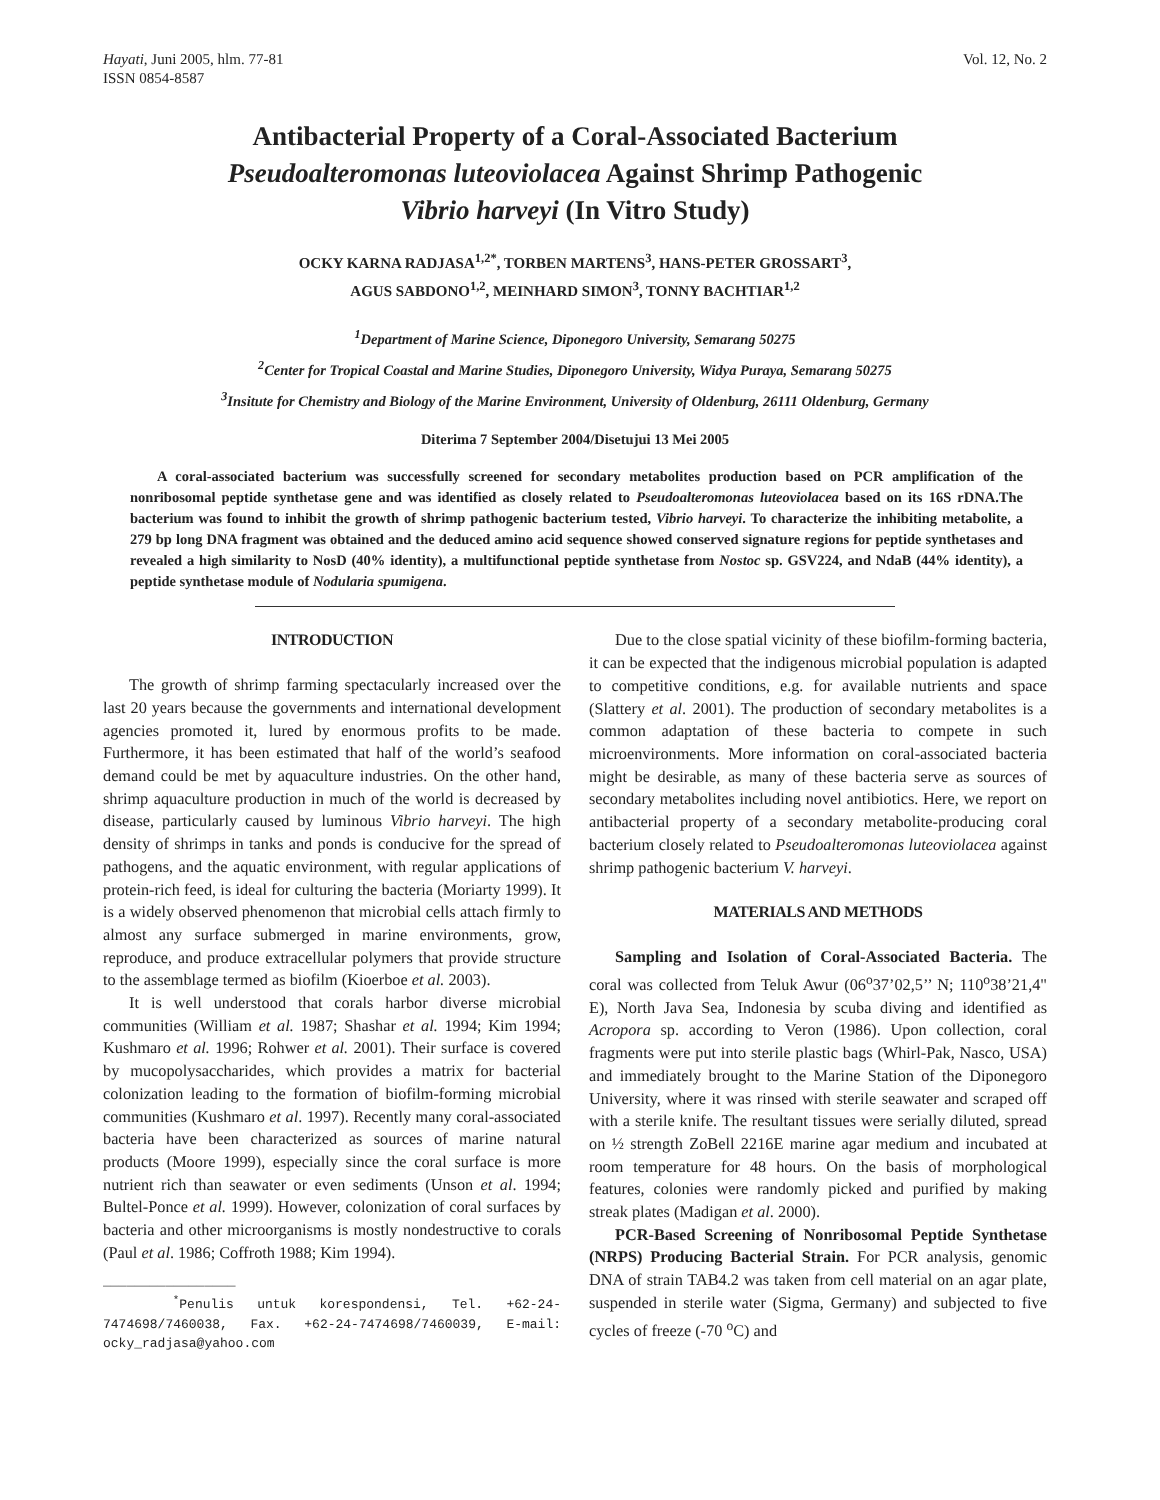Hayati, Juni 2005, hlm. 77-81
ISSN 0854-8587
Vol. 12, No. 2
Antibacterial Property of a Coral-Associated Bacterium
Pseudoalteromonas luteoviolacea Against Shrimp Pathogenic
Vibrio harveyi (In Vitro Study)
OCKY KARNA RADJASA<sup>1,2*</sup>, TORBEN MARTENS<sup>3</sup>, HANS-PETER GROSSART<sup>3</sup>,
AGUS SABDONO<sup>1,2</sup>, MEINHARD SIMON<sup>3</sup>, TONNY BACHTIAR<sup>1,2</sup>
<sup>1</sup> Department of Marine Science, Diponegoro University, Semarang 50275
<sup>2</sup> Center for Tropical Coastal and Marine Studies, Diponegoro University, Widya Puraya, Semarang 50275
<sup>3</sup> Insitute for Chemistry and Biology of the Marine Environment, University of Oldenburg, 26111 Oldenburg, Germany
Diterima 7 September 2004/Disetujui 13 Mei 2005
A coral-associated bacterium was successfully screened for secondary metabolites production based on PCR amplification of the nonribosomal peptide synthetase gene and was identified as closely related to Pseudoalteromonas luteoviolacea based on its 16S rDNA.The bacterium was found to inhibit the growth of shrimp pathogenic bacterium tested, Vibrio harveyi. To characterize the inhibiting metabolite, a 279 bp long DNA fragment was obtained and the deduced amino acid sequence showed conserved signature regions for peptide synthetases and revealed a high similarity to NosD (40% identity), a multifunctional peptide synthetase from Nostoc sp. GSV224, and NdaB (44% identity), a peptide synthetase module of Nodularia spumigena.
INTRODUCTION
The growth of shrimp farming spectacularly increased over the last 20 years because the governments and international development agencies promoted it, lured by enormous profits to be made. Furthermore, it has been estimated that half of the world’s seafood demand could be met by aquaculture industries. On the other hand, shrimp aquaculture production in much of the world is decreased by disease, particularly caused by luminous Vibrio harveyi. The high density of shrimps in tanks and ponds is conducive for the spread of pathogens, and the aquatic environment, with regular applications of protein-rich feed, is ideal for culturing the bacteria (Moriarty 1999). It is a widely observed phenomenon that microbial cells attach firmly to almost any surface submerged in marine environments, grow, reproduce, and produce extracellular polymers that provide structure to the assemblage termed as biofilm (Kioerboe et al. 2003).
It is well understood that corals harbor diverse microbial communities (William et al. 1987; Shashar et al. 1994; Kim 1994; Kushmaro et al. 1996; Rohwer et al. 2001). Their surface is covered by mucopolysaccharides, which provides a matrix for bacterial colonization leading to the formation of biofilm-forming microbial communities (Kushmaro et al. 1997). Recently many coral-associated bacteria have been characterized as sources of marine natural products (Moore 1999), especially since the coral surface is more nutrient rich than seawater or even sediments (Unson et al. 1994; Bultel-Ponce et al. 1999). However, colonization of coral surfaces by bacteria and other microorganisms is mostly nondestructive to corals (Paul et al. 1986; Coffroth 1988; Kim 1994).
_________________
<sup>*</sup> Penulis untuk korespondensi, Tel. +62-24-7474698/7460038, Fax. +62-24-7474698/7460039, E-mail: ocky_radjasa@yahoo.com
Due to the close spatial vicinity of these biofilm-forming bacteria, it can be expected that the indigenous microbial population is adapted to competitive conditions, e.g. for available nutrients and space (Slattery et al. 2001). The production of secondary metabolites is a common adaptation of these bacteria to compete in such microenvironments. More information on coral-associated bacteria might be desirable, as many of these bacteria serve as sources of secondary metabolites including novel antibiotics. Here, we report on antibacterial property of a secondary metabolite-producing coral bacterium closely related to Pseudoalteromonas luteoviolacea against shrimp pathogenic bacterium V. harveyi.
MATERIALS AND METHODS
Sampling and Isolation of Coral-Associated Bacteria. The coral was collected from Teluk Awur (06<sup>o</sup>37’02,5’’ N; 110<sup>o</sup>38’21,4" E), North Java Sea, Indonesia by scuba diving and identified as Acropora sp. according to Veron (1986). Upon collection, coral fragments were put into sterile plastic bags (Whirl-Pak, Nasco, USA) and immediately brought to the Marine Station of the Diponegoro University, where it was rinsed with sterile seawater and scraped off with a sterile knife. The resultant tissues were serially diluted, spread on ½ strength ZoBell 2216E marine agar medium and incubated at room temperature for 48 hours. On the basis of morphological features, colonies were randomly picked and purified by making streak plates (Madigan et al. 2000).
PCR-Based Screening of Nonribosomal Peptide Synthetase (NRPS) Producing Bacterial Strain. For PCR analysis, genomic DNA of strain TAB4.2 was taken from cell material on an agar plate, suspended in sterile water (Sigma, Germany) and subjected to five cycles of freeze (-70 <sup>o</sup>C) and